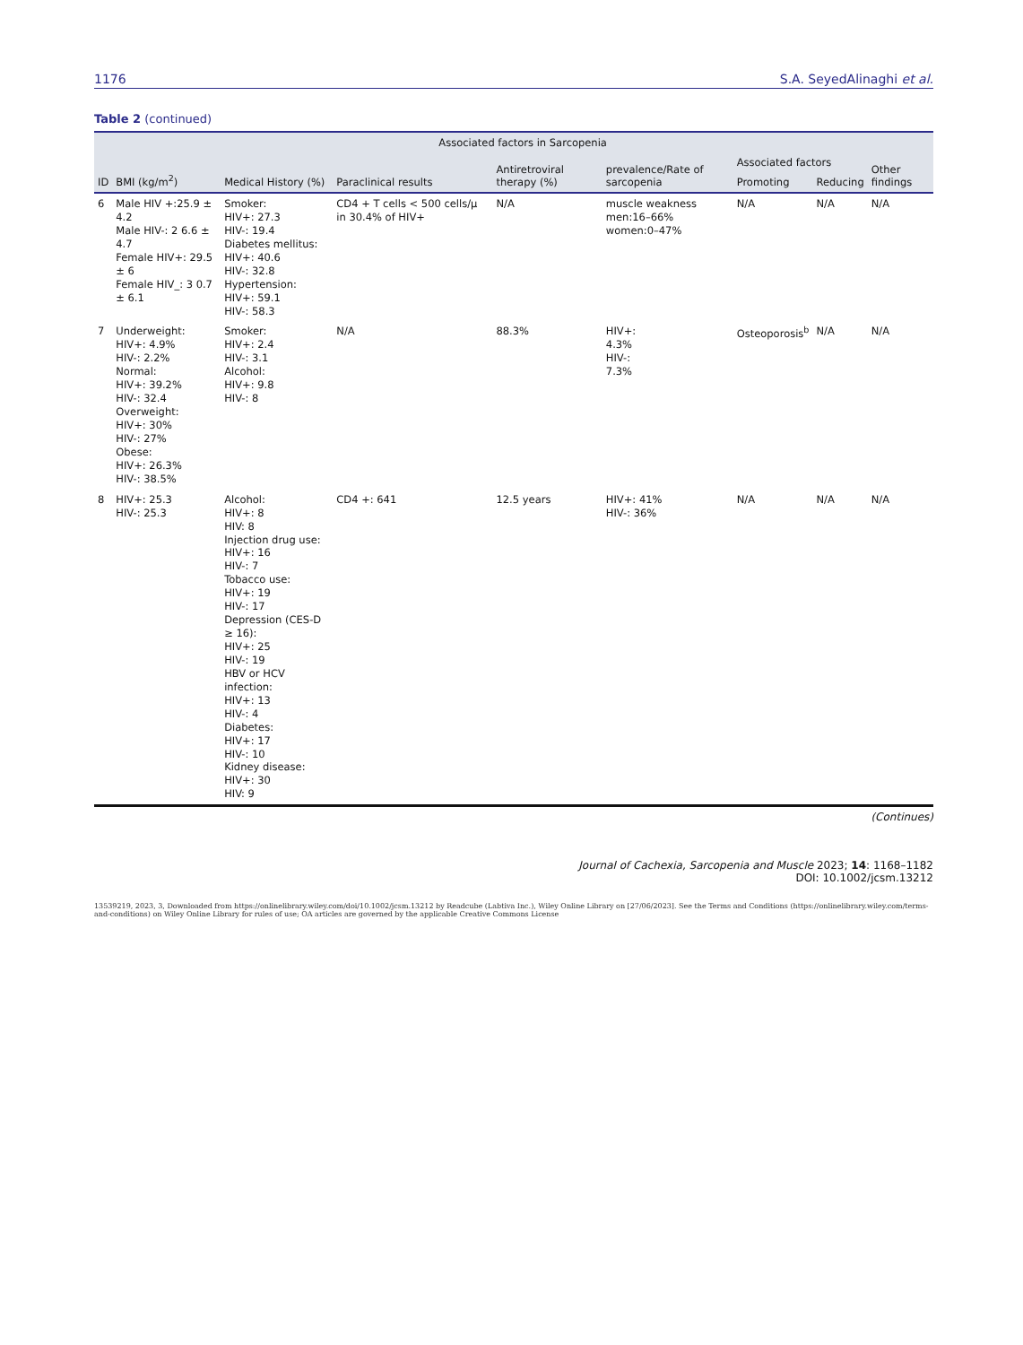1176 S.A. SeyedAlinaghi et al.
Table 2 (continued)
| ID | Associated factors in Sarcopenia | | | | | | | |
| --- | --- | --- | --- | --- | --- | --- | --- | --- |
| | BMI (kg/m<sup>2</sup>) | Medical History (%) | Paraclinical results | Antiretroviral therapy (%) | prevalence/Rate of sarcopenia | Associated factors | | Other findings |
| | | | | | | Promoting | Reducing | |
| 6 | Male HIV +:25.9 ± 4.2 Male HIV-: 2 6.6 ± 4.7 Female HIV+: 29.5 ± 6 Female HIV_: 3 0.7 ± 6.1 | Smoker: HIV+: 27.3 HIV-: 19.4 Diabetes mellitus: HIV+: 40.6 HIV-: 32.8 Hypertension: HIV+: 59.1 HIV-: 58.3 | CD4 + T cells < 500 cells/μ in 30.4% of HIV+ | N/A | muscle weakness men:16–66% women:0–47% | N/A | N/A | N/A |
| 7 | Underweight: HIV+: 4.9% HIV-: 2.2% Normal: HIV+: 39.2% HIV-: 32.4 Overweight: HIV+: 30% HIV-: 27% Obese: HIV+: 26.3% HIV-: 38.5% | Smoker: HIV+: 2.4 HIV-: 3.1 Alcohol: HIV+: 9.8 HIV-: 8 | N/A | 88.3% | HIV+: 4.3% HIV-: 7.3% | Osteoporosis<sup>b</sup> | N/A | N/A |
| 8 | HIV+: 25.3 HIV-: 25.3 | Alcohol: HIV+: 8 HIV: 8 Injection drug use: HIV+: 16 HIV-: 7 Tobacco use: HIV+: 19 HIV-: 17 Depression (CES-D ≥ 16): HIV+: 25 HIV-: 19 HBV or HCV infection: HIV+: 13 HIV-: 4 Diabetes: HIV+: 17 HIV-: 10 Kidney disease: HIV+: 30 HIV: 9 | CD4 +: 641 | 12.5 years | HIV+: 41% HIV-: 36% | N/A | N/A | N/A |
(Continues)
Journal of Cachexia, Sarcopenia and Muscle 2023; 14: 1168–1182
DOI: 10.1002/jcsm.13212
13539219, 2023, 3, Downloaded from https://onlinelibrary.wiley.com/doi/10.1002/jcsm.13212 by Readcube (Labtiva Inc.), Wiley Online Library on [27/06/2023]. See the Terms and Conditions (https://onlinelibrary.wiley.com/terms-and-conditions) on Wiley Online Library for rules of use; OA articles are governed by the applicable Creative Commons License